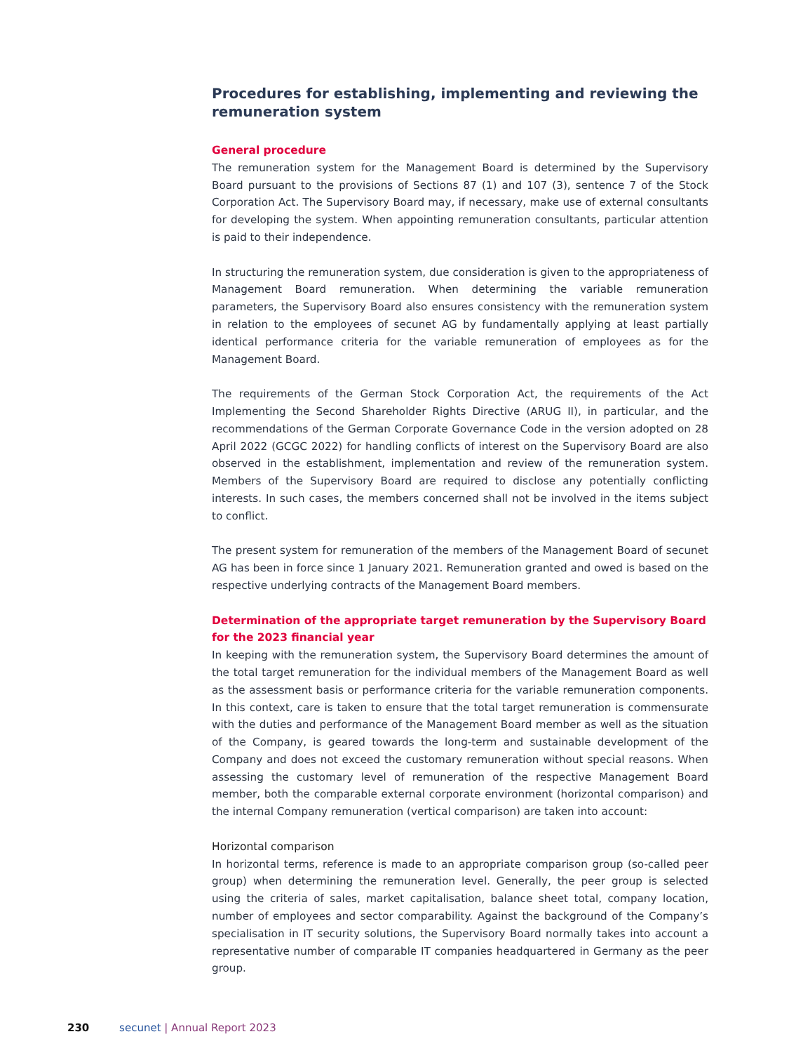Procedures for establishing, implementing and reviewing the remuneration system
General procedure
The remuneration system for the Management Board is determined by the Supervisory Board pursuant to the provisions of Sections 87 (1) and 107 (3), sentence 7 of the Stock Corporation Act. The Supervisory Board may, if necessary, make use of external consultants for developing the system. When appointing remuneration consultants, particular attention is paid to their independence.
In structuring the remuneration system, due consideration is given to the appropriateness of Management Board remuneration. When determining the variable remuneration parameters, the Supervisory Board also ensures consistency with the remuneration system in relation to the employees of secunet AG by fundamentally applying at least partially identical performance criteria for the variable remuneration of employees as for the Management Board.
The requirements of the German Stock Corporation Act, the requirements of the Act Implementing the Second Shareholder Rights Directive (ARUG II), in particular, and the recommendations of the German Corporate Governance Code in the version adopted on 28 April 2022 (GCGC 2022) for handling conflicts of interest on the Supervisory Board are also observed in the establishment, implementation and review of the remuneration system. Members of the Supervisory Board are required to disclose any potentially conflicting interests. In such cases, the members concerned shall not be involved in the items subject to conflict.
The present system for remuneration of the members of the Management Board of secunet AG has been in force since 1 January 2021. Remuneration granted and owed is based on the respective underlying contracts of the Management Board members.
Determination of the appropriate target remuneration by the Supervisory Board for the 2023 financial year
In keeping with the remuneration system, the Supervisory Board determines the amount of the total target remuneration for the individual members of the Management Board as well as the assessment basis or performance criteria for the variable remuneration components. In this context, care is taken to ensure that the total target remuneration is commensurate with the duties and performance of the Management Board member as well as the situation of the Company, is geared towards the long-term and sustainable development of the Company and does not exceed the customary remuneration without special reasons. When assessing the customary level of remuneration of the respective Management Board member, both the comparable external corporate environment (horizontal comparison) and the internal Company remuneration (vertical comparison) are taken into account:
Horizontal comparison
In horizontal terms, reference is made to an appropriate comparison group (so-called peer group) when determining the remuneration level. Generally, the peer group is selected using the criteria of sales, market capitalisation, balance sheet total, company location, number of employees and sector comparability. Against the background of the Company’s specialisation in IT security solutions, the Supervisory Board normally takes into account a representative number of comparable IT companies headquartered in Germany as the peer group.
230 secunet | Annual Report 2023